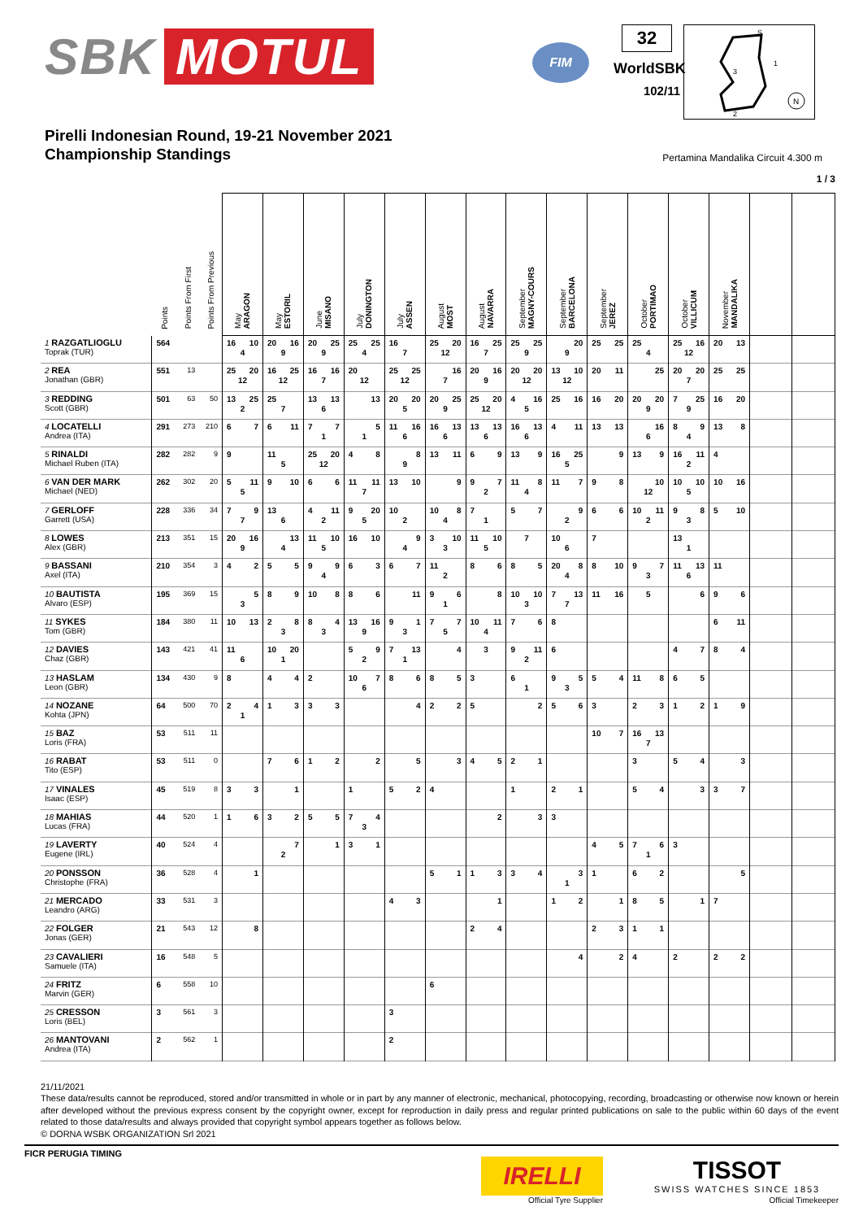SBK MOTUL
FIM
32
WorldSBK
102/11
S
1
3
2
N
Pirelli Indonesian Round, 19-21 November 2021
Championship Standings
Pertamina Mandalika Circuit 4.300 m
1 / 3
| | Points | Points From First | Points From Previous | May ARAGON | May ESTORIL | June MISANO | July DONINGTON | July ASSEN | August MOST | August NAVARRA | September MAGNY-COURS | September BARCELONA | September JEREZ | October PORTIMAO | October VILLICUM | November MANDALIKA | | |
| --- | --- | --- | --- | --- | --- | --- | --- | --- | --- | --- | --- | --- | --- | --- | --- | --- | --- | --- |
| 1 RAZGATLIOGLU Toprak (TUR) | 564 | | | 16 10 4 | 20 16 9 | 20 25 9 | 25 25 4 | 16 7 | 25 20 12 | 16 25 7 | 25 25 9 | 20 9 | 25 25 | 25 4 | 25 16 12 | 20 13 | | |
| 2 REA Jonathan (GBR) | 551 | 13 | | 25 20 12 | 16 25 12 | 16 16 7 | 20 12 | 25 25 12 | 16 7 | 20 16 9 | 20 20 12 | 13 10 12 | 20 11 | 25 | 20 20 7 | 25 25 | | |
| 3 REDDING Scott (GBR) | 501 | 63 | 50 | 13 25 2 | 25 7 | 13 13 6 | 13 | 20 20 5 | 20 25 9 | 25 20 12 | 4 16 5 | 25 16 | 16 20 | 20 20 9 | 7 25 9 | 16 20 | | |
| 4 LOCATELLI Andrea (ITA) | 291 | 273 | 210 | 6 7 | 6 11 | 7 7 1 | 5 1 | 11 16 6 | 16 13 6 | 13 13 6 | 16 13 6 | 4 11 | 13 13 | 16 6 | 8 9 4 | 13 8 | | |
| 5 RINALDI Michael Ruben (ITA) | 282 | 282 | 9 | 9 | 11 5 | 25 20 12 | 4 8 | 8 9 | 13 11 | 6 9 | 13 9 | 16 25 5 | 9 | 13 9 | 16 11 2 | 4 | | |
| 6 VAN DER MARK Michael (NED) | 262 | 302 | 20 | 5 11 5 | 9 10 | 6 6 | 11 11 7 | 13 10 | 9 | 9 7 2 | 11 8 4 | 11 7 | 9 8 | 10 12 | 10 10 5 | 10 16 | | |
| 7 GERLOFF Garrett (USA) | 228 | 336 | 34 | 7 9 7 | 13 6 | 4 11 2 | 9 20 5 | 10 2 | 10 8 4 | 7 1 | 5 7 | 9 2 | 6 6 | 10 11 2 | 9 8 3 | 5 10 | | |
| 8 LOWES Alex (GBR) | 213 | 351 | 15 | 20 16 9 | 13 4 | 11 10 5 | 16 10 | 9 4 | 3 10 3 | 11 10 5 | 7 | 10 6 | 7 | | 13 1 | | | |
| 9 BASSANI Axel (ITA) | 210 | 354 | 3 | 4 2 | 5 5 | 9 9 4 | 6 3 | 6 7 | 11 2 | 8 6 | 8 5 | 20 8 4 | 8 10 | 9 7 3 | 11 13 6 | 11 | | |
| 10 BAUTISTA Alvaro (ESP) | 195 | 369 | 15 | 5 3 | 8 9 | 10 8 | 8 6 | 11 | 9 6 1 | 8 | 10 10 3 | 7 13 7 | 11 16 | 5 | 6 | 9 6 | | |
| 11 SYKES Tom (GBR) | 184 | 380 | 11 | 10 13 | 2 8 3 | 8 4 3 | 13 16 9 | 9 1 3 | 7 7 5 | 10 11 4 | 7 6 | 8 | | | | 6 11 | | |
| 12 DAVIES Chaz (GBR) | 143 | 421 | 41 | 11 6 | 10 20 1 | | 5 9 2 | 7 13 1 | 4 | 3 | 9 11 2 | 6 | | | 4 7 | 8 4 | | |
| 13 HASLAM Leon (GBR) | 134 | 430 | 9 | 8 | 4 4 | 2 | 10 7 6 | 8 6 | 8 5 | 3 | 6 1 | 9 5 3 | 5 4 | 11 8 | 6 5 | | | |
| 14 NOZANE Kohta (JPN) | 64 | 500 | 70 | 2 4 1 | 1 3 | 3 3 | | 4 | 2 2 | 5 | 2 | 5 6 | 3 | 2 3 | 1 2 | 1 9 | | |
| 15 BAZ Loris (FRA) | 53 | 511 | 11 | | | | | | | | | | 10 7 | 16 13 7 | | | | |
| 16 RABAT Tito (ESP) | 53 | 511 | 0 | | 7 6 | 1 2 | 2 | 5 | 3 | 4 5 | 2 1 | | | 3 | 5 4 | 3 | | |
| 17 VINALES Isaac (ESP) | 45 | 519 | 8 | 3 3 | 1 | | 1 | 5 2 | 4 | | 1 | 2 1 | | 5 4 | 3 | 3 7 | | |
| 18 MAHIAS Lucas (FRA) | 44 | 520 | 1 | 1 6 | 3 2 | 5 5 | 7 4 3 | | | 2 | 3 | 3 | | | | | | |
| 19 LAVERTY Eugene (IRL) | 40 | 524 | 4 | | 7 2 | 1 | 3 1 | | | | | | 4 5 | 7 6 1 | 3 | | | |
| 20 PONSSON Christophe (FRA) | 36 | 528 | 4 | 1 | | | | | 5 1 | 1 3 | 3 4 | 3 1 | 1 | 6 2 | | 5 | | |
| 21 MERCADO Leandro (ARG) | 33 | 531 | 3 | | | | | 4 3 | | 1 | | 1 2 | 1 | 8 5 | 1 | 7 | | |
| 22 FOLGER Jonas (GER) | 21 | 543 | 12 | 8 | | | | | | 2 4 | | | 2 3 | 1 1 | | | | |
| 23 CAVALIERI Samuele (ITA) | 16 | 548 | 5 | | | | | | | | | 4 | 2 | 4 | 2 | 2 2 | | |
| 24 FRITZ Marvin (GER) | 6 | 558 | 10 | | | | | | 6 | | | | | | | | | |
| 25 CRESSON Loris (BEL) | 3 | 561 | 3 | | | | | 3 | | | | | | | | | | |
| 26 MANTOVANI Andrea (ITA) | 2 | 562 | 1 | | | | | 2 | | | | | | | | | | |
21/11/2021
These data/results cannot be reproduced, stored and/or transmitted in whole or in part by any manner of electronic, mechanical, photocopying, recording, broadcasting or otherwise now known or herein after developed without the previous express consent by the copyright owner, except for reproduction in daily press and regular printed publications on sale to the public within 60 days of the event related to those data/results and always provided that copyright symbol appears together as follows below.
© DORNA WSBK ORGANIZATION Srl 2021
FICR PERUGIA TIMING
IRELLI
Official Tyre Supplier
TISSOT
SWISS WATCHES SINCE 1853
Official Timekeeper